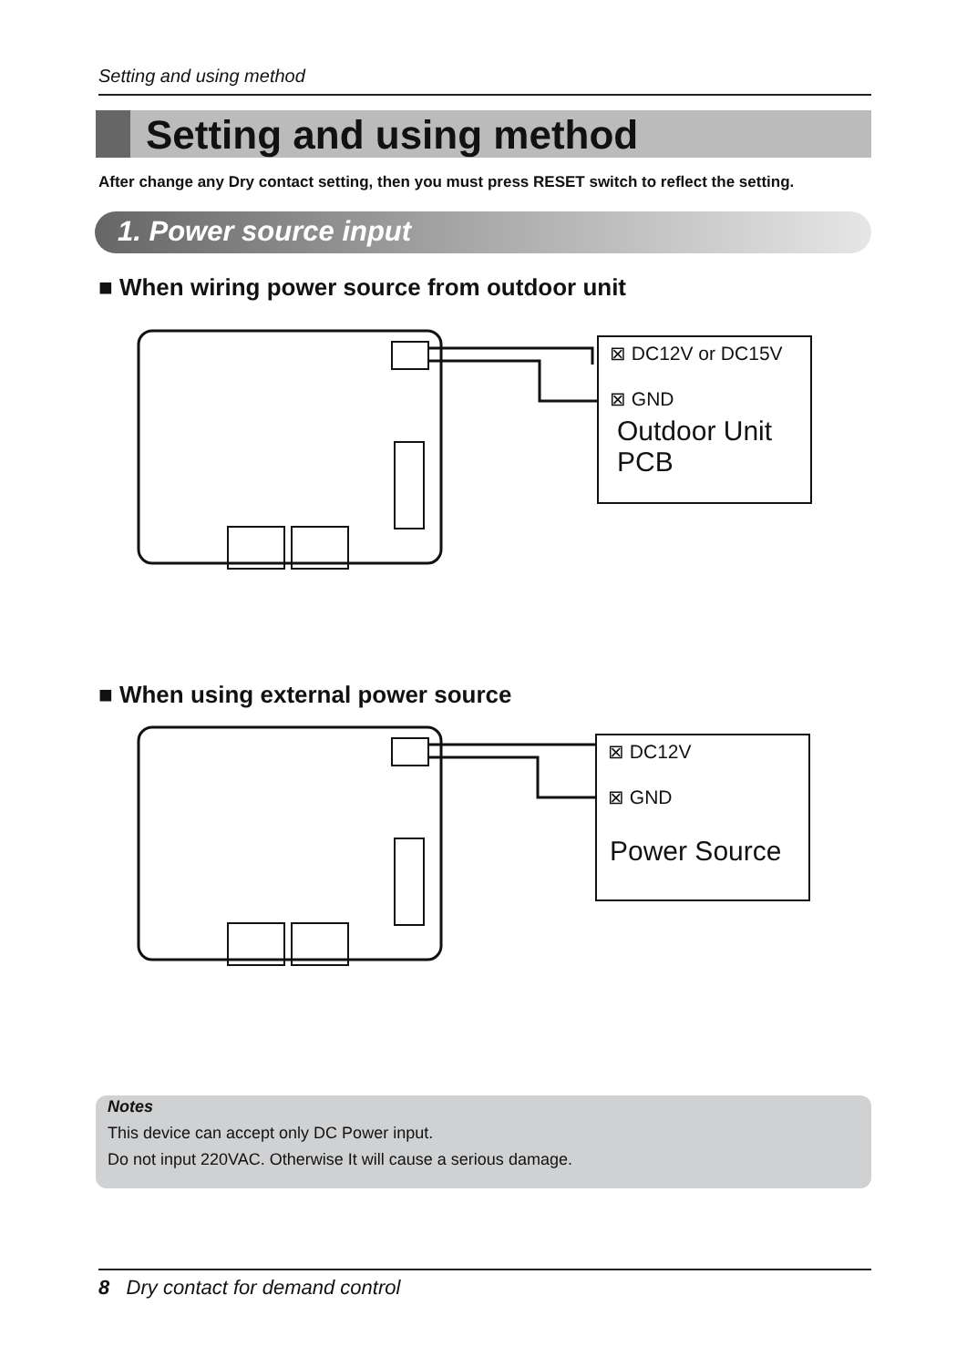Setting and using method
Setting and using method
After change any Dry contact setting, then you must press RESET switch to reflect the setting.
1. Power source input
■ When wiring power source from outdoor unit
⊠ DC12V or DC15V
⊠ GND
Outdoor Unit
PCB
■ When using external power source
⊠ DC12V
⊠ GND
Power Source
Notes
This device can accept only DC Power input.
Do not input 220VAC. Otherwise It will cause a serious damage.
8 Dry contact for demand control